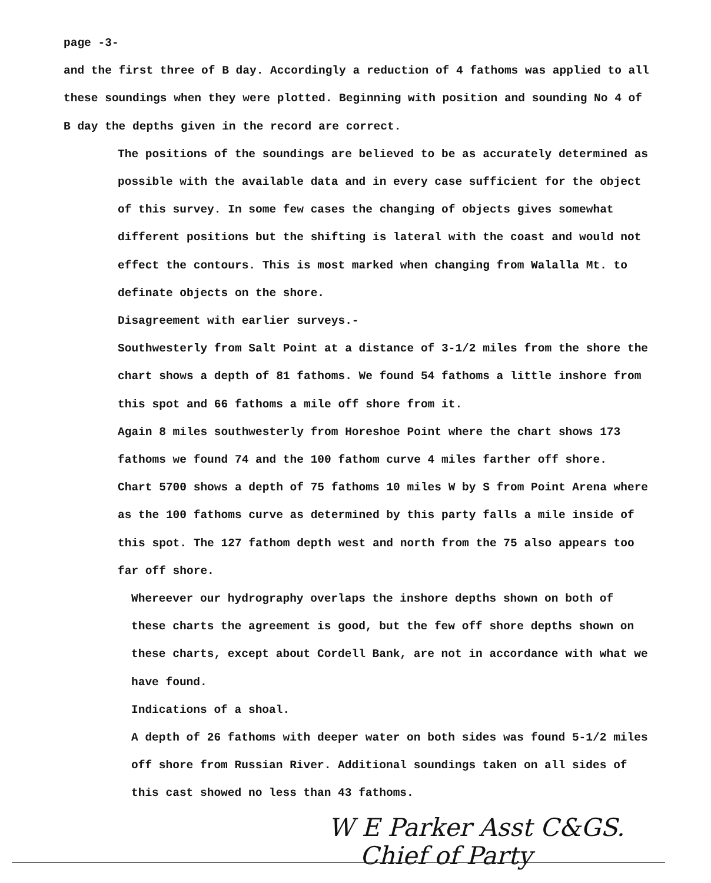page -3-
and the first three of B day. Accordingly a reduction of 4 fathoms was applied to all these soundings when they were plotted. Beginning with position and sounding No 4 of B day the depths given in the record are correct.
The positions of the soundings are believed to be as accurately determined as possible with the available data and in every case sufficient for the object of this survey. In some few cases the changing of objects gives somewhat different positions but the shifting is lateral with the coast and would not effect the contours. This is most marked when changing from Walalla Mt. to definate objects on the shore.
Disagreement with earlier surveys.-
Southwesterly from Salt Point at a distance of 3-1/2 miles from the shore the chart shows a depth of 81 fathoms. We found 54 fathoms a little inshore from this spot and 66 fathoms a mile off shore from it.
Again 8 miles southwesterly from Horeshoe Point where the chart shows 173 fathoms we found 74 and the 100 fathom curve 4 miles farther off shore.
Chart 5700 shows a depth of 75 fathoms 10 miles W by S from Point Arena where as the 100 fathoms curve as determined by this party falls a mile inside of this spot. The 127 fathom depth west and north from the 75 also appears too far off shore.
Whereever our hydrography overlaps the inshore depths shown on both of these charts the agreement is good, but the few off shore depths shown on these charts, except about Cordell Bank, are not in accordance with what we have found.
Indications of a shoal.
A depth of 26 fathoms with deeper water on both sides was found 5-1/2 miles off shore from Russian River. Additional soundings taken on all sides of this cast showed no less than 43 fathoms.
W E Parker Asst C&GS.
Chief of Party